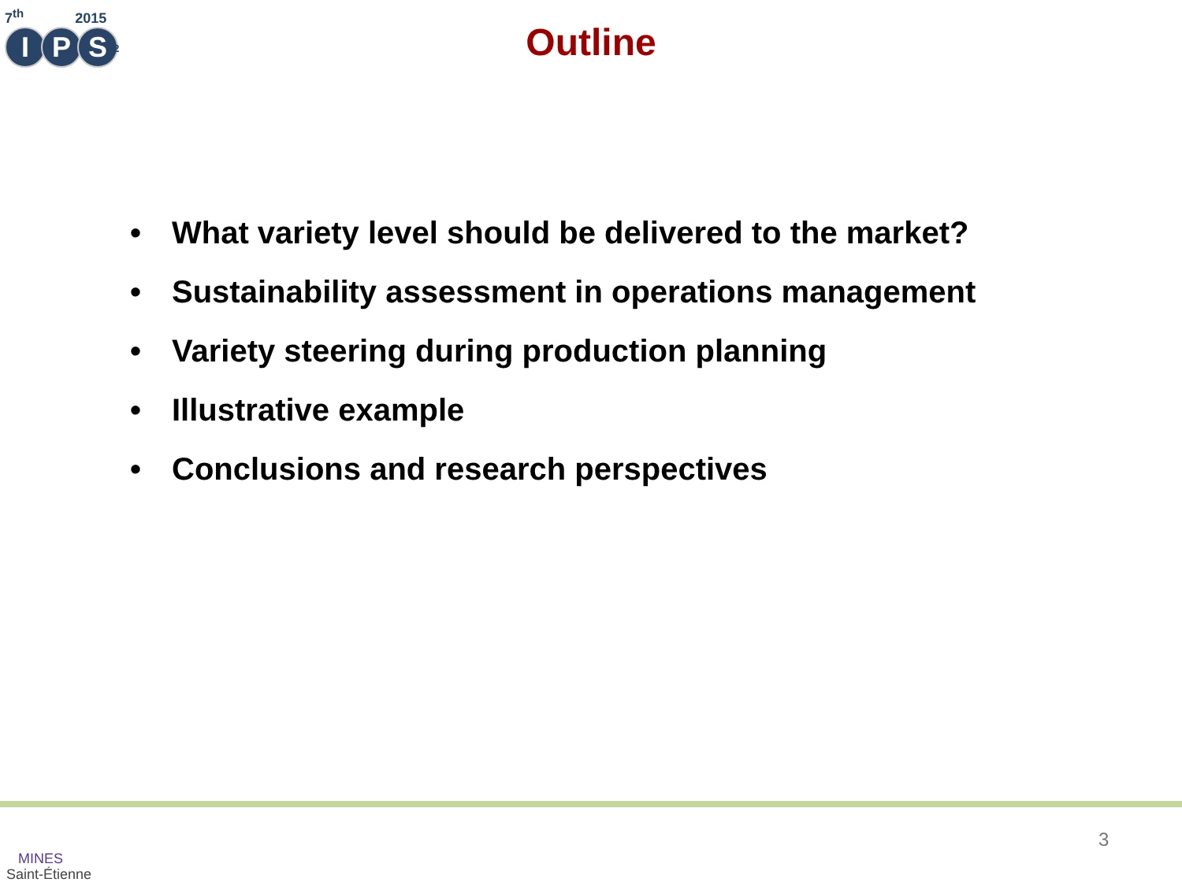7<sup>th</sup> 2015
I P S<sup>2</sup>
Outline
• What variety level should be delivered to the market?
• Sustainability assessment in operations management
• Variety steering during production planning
• Illustrative example
• Conclusions and research perspectives
MINES
Saint-Étienne
3